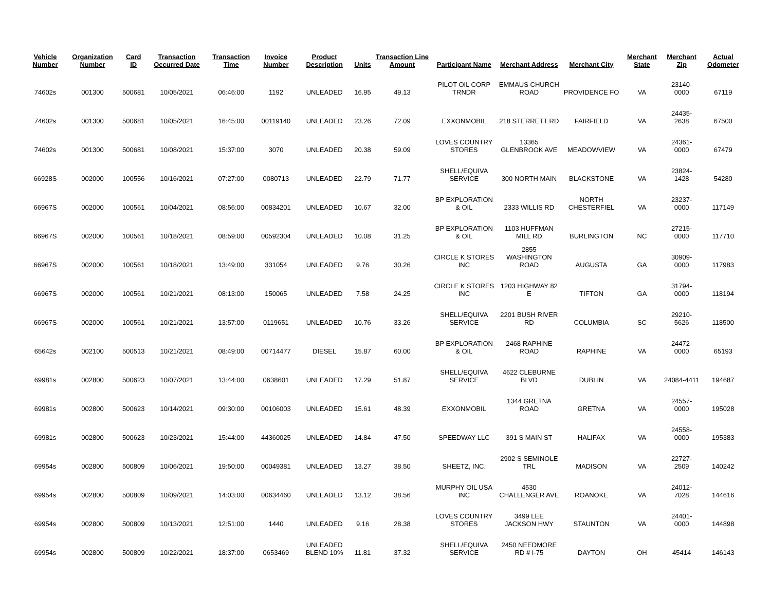| Vehicle Number | Organization Number | Card ID | Transaction Occurred Date | Transaction Time | Invoice Number | Product Description | Units | Transaction Line Amount | Participant Name | Merchant Address | Merchant City | Merchant State | Merchant Zip | Actual Odometer |
| --- | --- | --- | --- | --- | --- | --- | --- | --- | --- | --- | --- | --- | --- | --- |
| 74602s | 001300 | 500681 | 10/05/2021 | 06:46:00 | 1192 | UNLEADED | 16.95 | 49.13 | PILOT OIL CORP TRNDR | EMMAUS CHURCH ROAD | PROVIDENCE FO | VA | 23140-0000 | 67119 |
| 74602s | 001300 | 500681 | 10/05/2021 | 16:45:00 | 00119140 | UNLEADED | 23.26 | 72.09 | EXXONMOBIL | 218 STERRETT RD | FAIRFIELD | VA | 24435-2638 | 67500 |
| 74602s | 001300 | 500681 | 10/08/2021 | 15:37:00 | 3070 | UNLEADED | 20.38 | 59.09 | LOVES COUNTRY STORES | 13365 GLENBROOK AVE | MEADOWVIEW | VA | 24361-0000 | 67479 |
| 66928S | 002000 | 100556 | 10/16/2021 | 07:27:00 | 0080713 | UNLEADED | 22.79 | 71.77 | SHELL/EQUIVA SERVICE | 300 NORTH MAIN | BLACKSTONE | VA | 23824-1428 | 54280 |
| 66967S | 002000 | 100561 | 10/04/2021 | 08:56:00 | 00834201 | UNLEADED | 10.67 | 32.00 | BP EXPLORATION & OIL | 2333 WILLIS RD | NORTH CHESTERFIEL | VA | 23237-0000 | 117149 |
| 66967S | 002000 | 100561 | 10/18/2021 | 08:59:00 | 00592304 | UNLEADED | 10.08 | 31.25 | BP EXPLORATION & OIL | 1103 HUFFMAN MILL RD | BURLINGTON | NC | 27215-0000 | 117710 |
| 66967S | 002000 | 100561 | 10/18/2021 | 13:49:00 | 331054 | UNLEADED | 9.76 | 30.26 | CIRCLE K STORES INC | 2855 WASHINGTON ROAD | AUGUSTA | GA | 30909-0000 | 117983 |
| 66967S | 002000 | 100561 | 10/21/2021 | 08:13:00 | 150065 | UNLEADED | 7.58 | 24.25 | CIRCLE K STORES INC | 1203 HIGHWAY 82 E | TIFTON | GA | 31794-0000 | 118194 |
| 66967S | 002000 | 100561 | 10/21/2021 | 13:57:00 | 0119651 | UNLEADED | 10.76 | 33.26 | SHELL/EQUIVA SERVICE | 2201 BUSH RIVER RD | COLUMBIA | SC | 29210-5626 | 118500 |
| 65642s | 002100 | 500513 | 10/21/2021 | 08:49:00 | 00714477 | DIESEL | 15.87 | 60.00 | BP EXPLORATION & OIL | 2468 RAPHINE ROAD | RAPHINE | VA | 24472-0000 | 65193 |
| 69981s | 002800 | 500623 | 10/07/2021 | 13:44:00 | 0638601 | UNLEADED | 17.29 | 51.87 | SHELL/EQUIVA SERVICE | 4622 CLEBURNE BLVD | DUBLIN | VA | 24084-4411 | 194687 |
| 69981s | 002800 | 500623 | 10/14/2021 | 09:30:00 | 00106003 | UNLEADED | 15.61 | 48.39 | EXXONMOBIL | 1344 GRETNA ROAD | GRETNA | VA | 24557-0000 | 195028 |
| 69981s | 002800 | 500623 | 10/23/2021 | 15:44:00 | 44360025 | UNLEADED | 14.84 | 47.50 | SPEEDWAY LLC | 391 S MAIN ST | HALIFAX | VA | 24558-0000 | 195383 |
| 69954s | 002800 | 500809 | 10/06/2021 | 19:50:00 | 00049381 | UNLEADED | 13.27 | 38.50 | SHEETZ, INC. | 2902 S SEMINOLE TRL | MADISON | VA | 22727-2509 | 140242 |
| 69954s | 002800 | 500809 | 10/09/2021 | 14:03:00 | 00634460 | UNLEADED | 13.12 | 38.56 | MURPHY OIL USA INC | 4530 CHALLENGER AVE | ROANOKE | VA | 24012-7028 | 144616 |
| 69954s | 002800 | 500809 | 10/13/2021 | 12:51:00 | 1440 | UNLEADED | 9.16 | 28.38 | LOVES COUNTRY STORES | 3499 LEE JACKSON HWY | STAUNTON | VA | 24401-0000 | 144898 |
| 69954s | 002800 | 500809 | 10/22/2021 | 18:37:00 | 0653469 | UNLEADED BLEND 10% | 11.81 | 37.32 | SHELL/EQUIVA SERVICE | 2450 NEEDMORE RD # I-75 | DAYTON | OH | 45414 | 146143 |